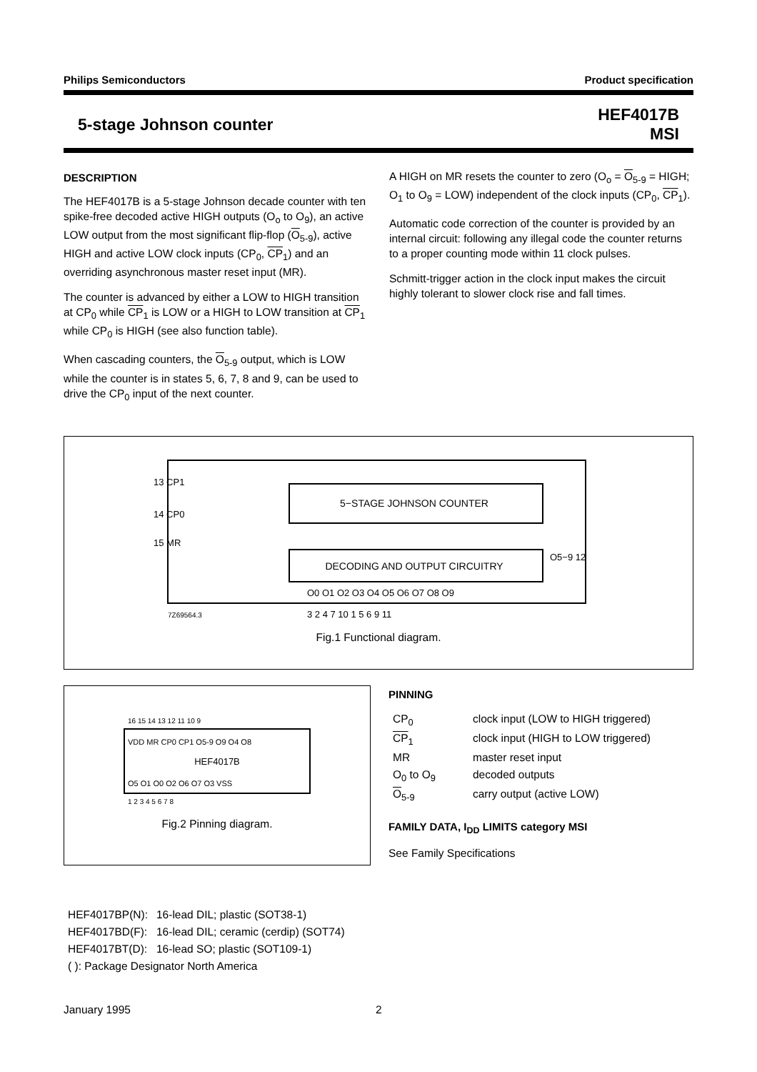Philips Semiconductors Product specification
5-stage Johnson counter HEF4017B
MSI
DESCRIPTION
The HEF4017B is a 5-stage Johnson decade counter with ten spike-free decoded active HIGH outputs (O<sub>o</sub> to O<sub>9</sub>), an active LOW output from the most significant flip-flop (O<sub>5-9</sub>), active HIGH and active LOW clock inputs (CP<sub>0</sub>, CP<sub>1</sub>) and an overriding asynchronous master reset input (MR).
The counter is advanced by either a LOW to HIGH transition at CP<sub>0</sub> while CP<sub>1</sub> is LOW or a HIGH to LOW transition at CP<sub>1</sub> while CP<sub>0</sub> is HIGH (see also function table).
When cascading counters, the O<sub>5-9</sub> output, which is LOW while the counter is in states 5, 6, 7, 8 and 9, can be used to drive the CP<sub>0</sub> input of the next counter.
A HIGH on MR resets the counter to zero (O<sub>o</sub> = O<sub>5-9</sub> = HIGH; O<sub>1</sub> to O<sub>9</sub> = LOW) independent of the clock inputs (CP<sub>0</sub>, CP<sub>1</sub>).
Automatic code correction of the counter is provided by an internal circuit: following any illegal code the counter returns to a proper counting mode within 11 clock pulses.
Schmitt-trigger action in the clock input makes the circuit highly tolerant to slower clock rise and fall times.
5−STAGE JOHNSON COUNTER
DECODING AND OUTPUT CIRCUITRY
13 CP1
14 CP0
15 MR
O5−9 12
O0 O1 O2 O3 O4 O5 O6 O7 O8 O9
3 2 4 7 10 1 5 6 9 11
7Z69564.3
Fig.1 Functional diagram.
16 15 14 13 12 11 10 9
VDD MR CP0 CP1 O5-9 O9 O4 O8
HEF4017B
O5 O1 O0 O2 O6 O7 O3 VSS
1 2 3 4 5 6 7 8
Fig.2 Pinning diagram.
PINNING
| CP<sub>0</sub> | clock input (LOW to HIGH triggered) |
| CP<sub>1</sub> | clock input (HIGH to LOW triggered) |
| MR | master reset input |
| O<sub>0</sub> to O<sub>9</sub> | decoded outputs |
| O<sub>5-9</sub> | carry output (active LOW) |
FAMILY DATA, I<sub>DD</sub> LIMITS category MSI
See Family Specifications
| HEF4017BP(N): | 16-lead DIL; plastic (SOT38-1) |
| HEF4017BD(F): | 16-lead DIL; ceramic (cerdip) (SOT74) |
| HEF4017BT(D): | 16-lead SO; plastic (SOT109-1) |
| ( ): Package Designator North America | |
January 1995 2